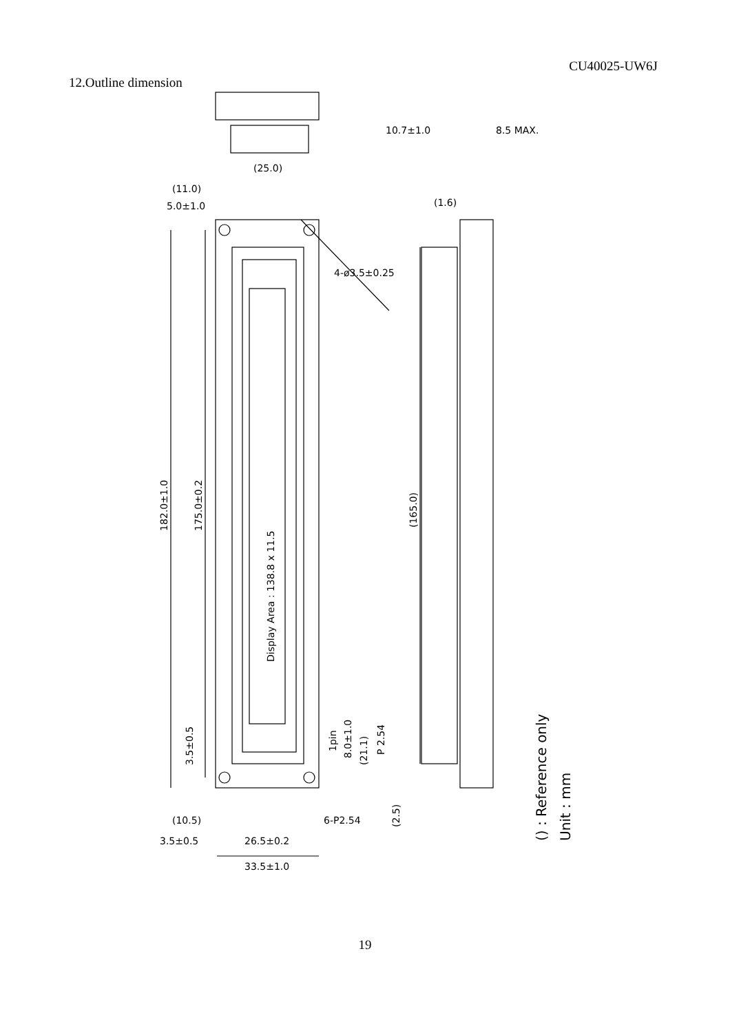CU40025-UW6J
12.Outline dimension
(25.0)
(11.0)
5.0±1.0
10.7±1.0
8.5 MAX.
(1.6)
4-ø3.5±0.25
182.0±1.0
175.0±0.2
Display Area : 138.8 x 11.5
(165.0)
3.5±0.5
1pin
8.0±1.0
(21.1)
P 2.54
(2.5)
(10.5)
6-P2.54
3.5±0.5
26.5±0.2
33.5±1.0
() : Reference only
Unit : mm
19